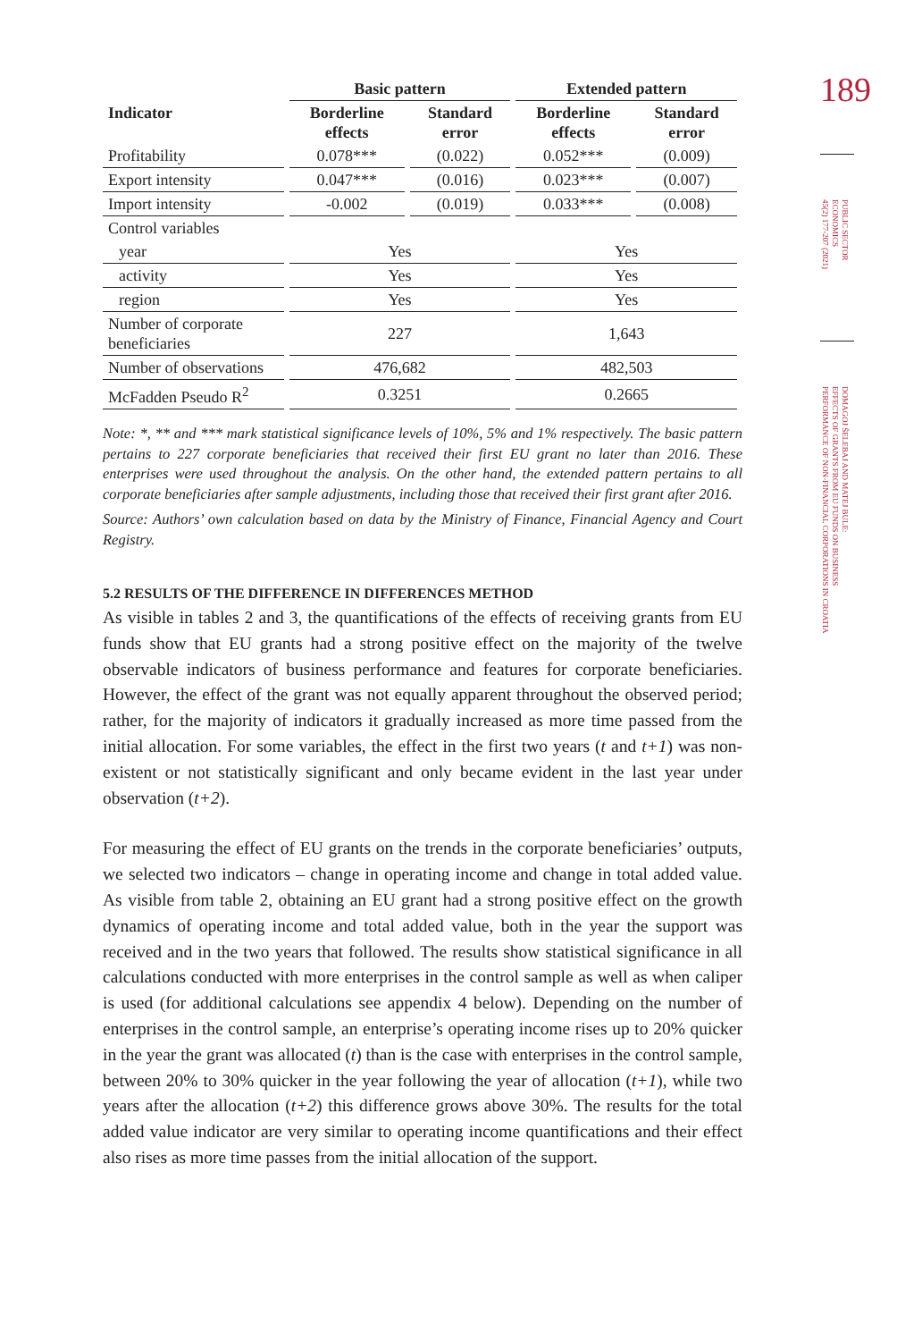189
PUBLIC SECTOR
ECONOMICS
45(2) 177-207 (2021)
DOMAGOJ ŠELEBAJ AND MATEJ BULE:
EFFECTS OF GRANTS FROM EU FUNDS ON BUSINESS
PERFORMANCE OF NON-FINANCIAL CORPORATIONS IN CROATIA
| | Basic pattern | | Extended pattern | |
| --- | --- | --- | --- | --- |
| Indicator | Borderline effects | Standard error | Borderline effects | Standard error |
| Profitability | 0.078*** | (0.022) | 0.052*** | (0.009) |
| Export intensity | 0.047*** | (0.016) | 0.023*** | (0.007) |
| Import intensity | -0.002 | (0.019) | 0.033*** | (0.008) |
| Control variables | | | | |
| year | Yes | | Yes | |
| activity | Yes | | Yes | |
| region | Yes | | Yes | |
| Number of corporate beneficiaries | 227 | | 1,643 | |
| Number of observations | 476,682 | | 482,503 | |
| McFadden Pseudo R<sup>2</sup> | 0.3251 | | 0.2665 | |
Note: *, ** and *** mark statistical significance levels of 10%, 5% and 1% respectively. The basic pattern pertains to 227 corporate beneficiaries that received their first EU grant no later than 2016. These enterprises were used throughout the analysis. On the other hand, the extended pattern pertains to all corporate beneficiaries after sample adjustments, including those that received their first grant after 2016.
Source: Authors’ own calculation based on data by the Ministry of Finance, Financial Agency and Court Registry.
5.2 RESULTS OF THE DIFFERENCE IN DIFFERENCES METHOD
As visible in tables 2 and 3, the quantifications of the effects of receiving grants from EU funds show that EU grants had a strong positive effect on the majority of the twelve observable indicators of business performance and features for corporate beneficiaries. However, the effect of the grant was not equally apparent throughout the observed period; rather, for the majority of indicators it gradually increased as more time passed from the initial allocation. For some variables, the effect in the first two years (t and t+1) was non-existent or not statistically significant and only became evident in the last year under observation (t+2).
For measuring the effect of EU grants on the trends in the corporate beneficiaries’ outputs, we selected two indicators – change in operating income and change in total added value. As visible from table 2, obtaining an EU grant had a strong positive effect on the growth dynamics of operating income and total added value, both in the year the support was received and in the two years that followed. The results show statistical significance in all calculations conducted with more enterprises in the control sample as well as when caliper is used (for additional calculations see appendix 4 below). Depending on the number of enterprises in the control sample, an enterprise’s operating income rises up to 20% quicker in the year the grant was allocated (t) than is the case with enterprises in the control sample, between 20% to 30% quicker in the year following the year of allocation (t+1), while two years after the allocation (t+2) this difference grows above 30%. The results for the total added value indicator are very similar to operating income quantifications and their effect also rises as more time passes from the initial allocation of the support.